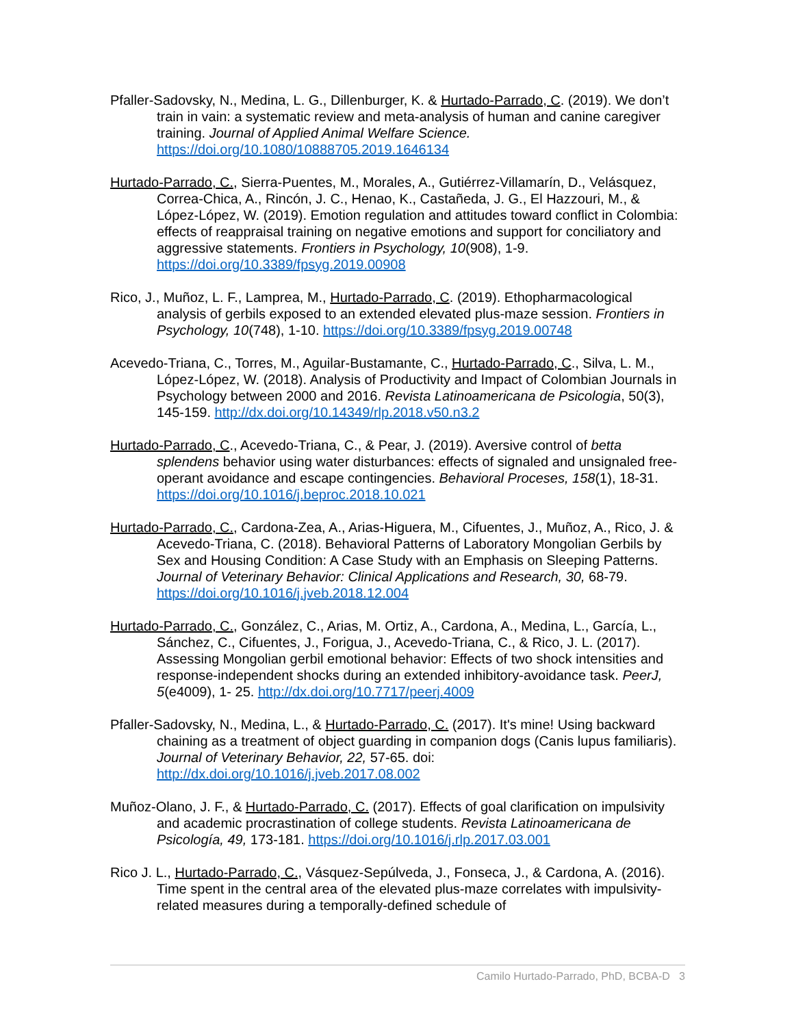Pfaller-Sadovsky, N., Medina, L. G., Dillenburger, K. & Hurtado-Parrado, C. (2019). We don’t train in vain: a systematic review and meta-analysis of human and canine caregiver training. Journal of Applied Animal Welfare Science. https://doi.org/10.1080/10888705.2019.1646134
Hurtado-Parrado, C., Sierra-Puentes, M., Morales, A., Gutiérrez-Villamarín, D., Velásquez, Correa-Chica, A., Rincón, J. C., Henao, K., Castañeda, J. G., El Hazzouri, M., & López-López, W. (2019). Emotion regulation and attitudes toward conflict in Colombia: effects of reappraisal training on negative emotions and support for conciliatory and aggressive statements. Frontiers in Psychology, 10(908), 1-9. https://doi.org/10.3389/fpsyg.2019.00908
Rico, J., Muñoz, L. F., Lamprea, M., Hurtado-Parrado, C. (2019). Ethopharmacological analysis of gerbils exposed to an extended elevated plus-maze session. Frontiers in Psychology, 10(748), 1-10. https://doi.org/10.3389/fpsyg.2019.00748
Acevedo-Triana, C., Torres, M., Aguilar-Bustamante, C., Hurtado-Parrado, C., Silva, L. M., López-López, W. (2018). Analysis of Productivity and Impact of Colombian Journals in Psychology between 2000 and 2016. Revista Latinoamericana de Psicologia, 50(3), 145-159. http://dx.doi.org/10.14349/rlp.2018.v50.n3.2
Hurtado-Parrado, C., Acevedo-Triana, C., & Pear, J. (2019). Aversive control of betta splendens behavior using water disturbances: effects of signaled and unsignaled free-operant avoidance and escape contingencies. Behavioral Proceses, 158(1), 18-31. https://doi.org/10.1016/j.beproc.2018.10.021
Hurtado-Parrado, C., Cardona-Zea, A., Arias-Higuera, M., Cifuentes, J., Muñoz, A., Rico, J. & Acevedo-Triana, C. (2018). Behavioral Patterns of Laboratory Mongolian Gerbils by Sex and Housing Condition: A Case Study with an Emphasis on Sleeping Patterns. Journal of Veterinary Behavior: Clinical Applications and Research, 30, 68-79. https://doi.org/10.1016/j.jveb.2018.12.004
Hurtado-Parrado, C., González, C., Arias, M. Ortiz, A., Cardona, A., Medina, L., García, L., Sánchez, C., Cifuentes, J., Forigua, J., Acevedo-Triana, C., & Rico, J. L. (2017). Assessing Mongolian gerbil emotional behavior: Effects of two shock intensities and response-independent shocks during an extended inhibitory-avoidance task. PeerJ, 5(e4009), 1- 25. http://dx.doi.org/10.7717/peerj.4009
Pfaller-Sadovsky, N., Medina, L., & Hurtado-Parrado, C. (2017). It's mine! Using backward chaining as a treatment of object guarding in companion dogs (Canis lupus familiaris). Journal of Veterinary Behavior, 22, 57-65. doi: http://dx.doi.org/10.1016/j.jveb.2017.08.002
Muñoz-Olano, J. F., & Hurtado-Parrado, C. (2017). Effects of goal clarification on impulsivity and academic procrastination of college students. Revista Latinoamericana de Psicología, 49, 173-181. https://doi.org/10.1016/j.rlp.2017.03.001
Rico J. L., Hurtado-Parrado, C., Vásquez-Sepúlveda, J., Fonseca, J., & Cardona, A. (2016). Time spent in the central area of the elevated plus-maze correlates with impulsivity-related measures during a temporally-defined schedule of
Camilo Hurtado-Parrado, PhD, BCBA-D 3